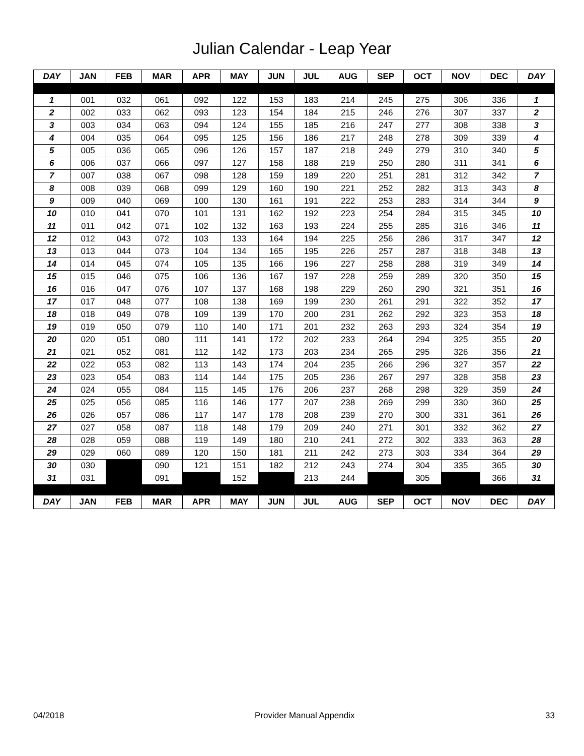Julian Calendar - Leap Year
| DAY | JAN | FEB | MAR | APR | MAY | JUN | JUL | AUG | SEP | OCT | NOV | DEC | DAY |
| --- | --- | --- | --- | --- | --- | --- | --- | --- | --- | --- | --- | --- | --- |
| 1 | 001 | 032 | 061 | 092 | 122 | 153 | 183 | 214 | 245 | 275 | 306 | 336 | 1 |
| 2 | 002 | 033 | 062 | 093 | 123 | 154 | 184 | 215 | 246 | 276 | 307 | 337 | 2 |
| 3 | 003 | 034 | 063 | 094 | 124 | 155 | 185 | 216 | 247 | 277 | 308 | 338 | 3 |
| 4 | 004 | 035 | 064 | 095 | 125 | 156 | 186 | 217 | 248 | 278 | 309 | 339 | 4 |
| 5 | 005 | 036 | 065 | 096 | 126 | 157 | 187 | 218 | 249 | 279 | 310 | 340 | 5 |
| 6 | 006 | 037 | 066 | 097 | 127 | 158 | 188 | 219 | 250 | 280 | 311 | 341 | 6 |
| 7 | 007 | 038 | 067 | 098 | 128 | 159 | 189 | 220 | 251 | 281 | 312 | 342 | 7 |
| 8 | 008 | 039 | 068 | 099 | 129 | 160 | 190 | 221 | 252 | 282 | 313 | 343 | 8 |
| 9 | 009 | 040 | 069 | 100 | 130 | 161 | 191 | 222 | 253 | 283 | 314 | 344 | 9 |
| 10 | 010 | 041 | 070 | 101 | 131 | 162 | 192 | 223 | 254 | 284 | 315 | 345 | 10 |
| 11 | 011 | 042 | 071 | 102 | 132 | 163 | 193 | 224 | 255 | 285 | 316 | 346 | 11 |
| 12 | 012 | 043 | 072 | 103 | 133 | 164 | 194 | 225 | 256 | 286 | 317 | 347 | 12 |
| 13 | 013 | 044 | 073 | 104 | 134 | 165 | 195 | 226 | 257 | 287 | 318 | 348 | 13 |
| 14 | 014 | 045 | 074 | 105 | 135 | 166 | 196 | 227 | 258 | 288 | 319 | 349 | 14 |
| 15 | 015 | 046 | 075 | 106 | 136 | 167 | 197 | 228 | 259 | 289 | 320 | 350 | 15 |
| 16 | 016 | 047 | 076 | 107 | 137 | 168 | 198 | 229 | 260 | 290 | 321 | 351 | 16 |
| 17 | 017 | 048 | 077 | 108 | 138 | 169 | 199 | 230 | 261 | 291 | 322 | 352 | 17 |
| 18 | 018 | 049 | 078 | 109 | 139 | 170 | 200 | 231 | 262 | 292 | 323 | 353 | 18 |
| 19 | 019 | 050 | 079 | 110 | 140 | 171 | 201 | 232 | 263 | 293 | 324 | 354 | 19 |
| 20 | 020 | 051 | 080 | 111 | 141 | 172 | 202 | 233 | 264 | 294 | 325 | 355 | 20 |
| 21 | 021 | 052 | 081 | 112 | 142 | 173 | 203 | 234 | 265 | 295 | 326 | 356 | 21 |
| 22 | 022 | 053 | 082 | 113 | 143 | 174 | 204 | 235 | 266 | 296 | 327 | 357 | 22 |
| 23 | 023 | 054 | 083 | 114 | 144 | 175 | 205 | 236 | 267 | 297 | 328 | 358 | 23 |
| 24 | 024 | 055 | 084 | 115 | 145 | 176 | 206 | 237 | 268 | 298 | 329 | 359 | 24 |
| 25 | 025 | 056 | 085 | 116 | 146 | 177 | 207 | 238 | 269 | 299 | 330 | 360 | 25 |
| 26 | 026 | 057 | 086 | 117 | 147 | 178 | 208 | 239 | 270 | 300 | 331 | 361 | 26 |
| 27 | 027 | 058 | 087 | 118 | 148 | 179 | 209 | 240 | 271 | 301 | 332 | 362 | 27 |
| 28 | 028 | 059 | 088 | 119 | 149 | 180 | 210 | 241 | 272 | 302 | 333 | 363 | 28 |
| 29 | 029 | 060 | 089 | 120 | 150 | 181 | 211 | 242 | 273 | 303 | 334 | 364 | 29 |
| 30 | 030 | | 090 | 121 | 151 | 182 | 212 | 243 | 274 | 304 | 335 | 365 | 30 |
| 31 | 031 | | 091 | | 152 | | 213 | 244 | | 305 | | 366 | 31 |
| DAY | JAN | FEB | MAR | APR | MAY | JUN | JUL | AUG | SEP | OCT | NOV | DEC | DAY |
04/2018 Provider Manual Appendix 33